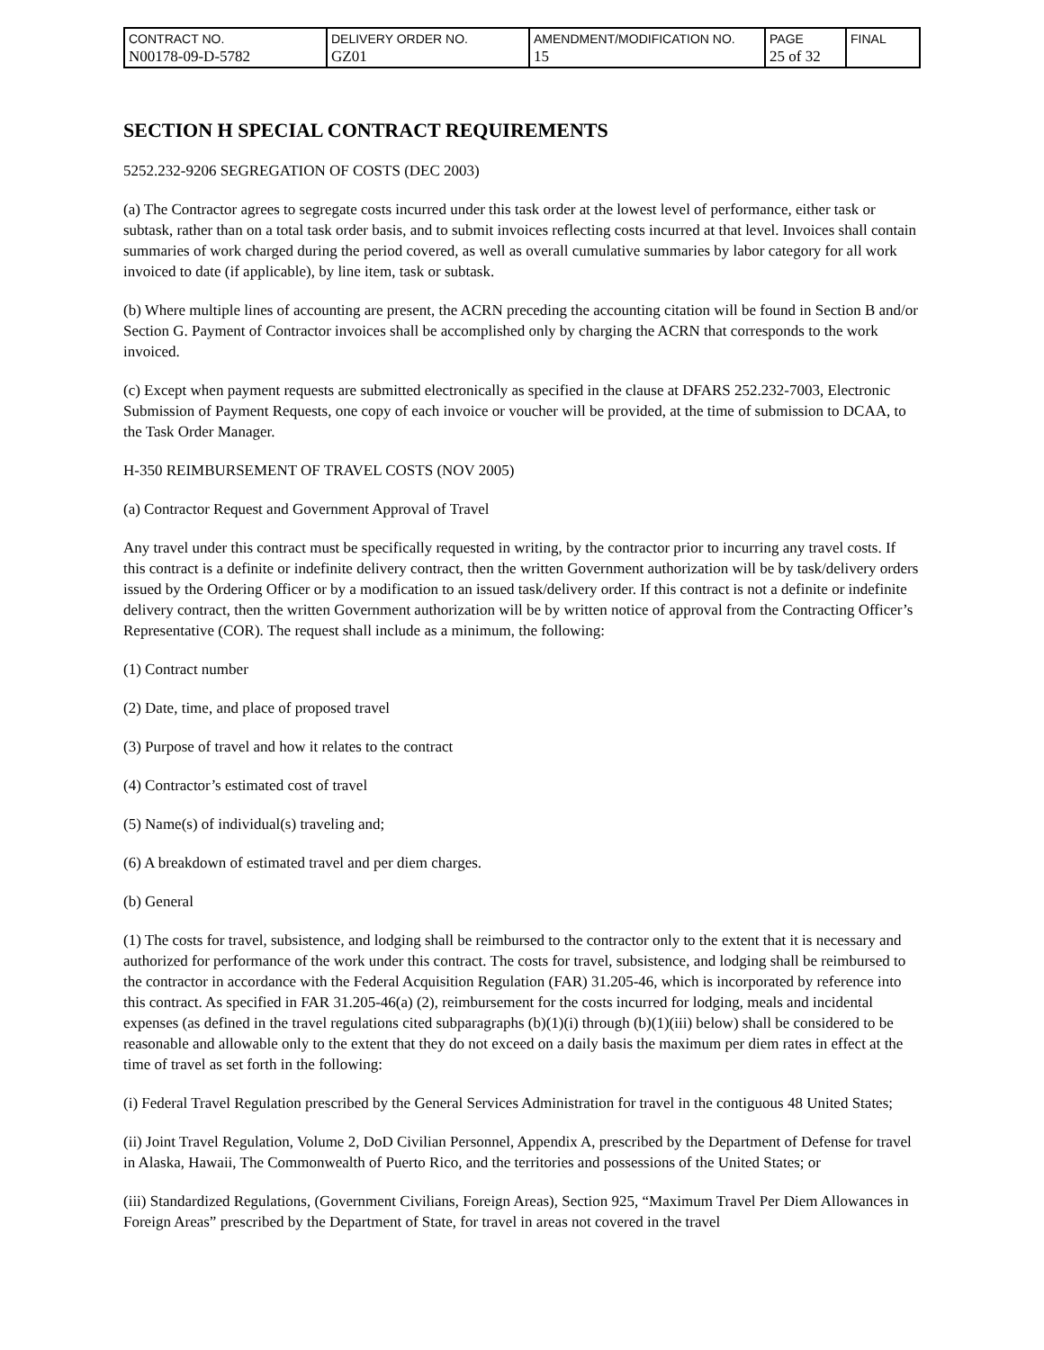| CONTRACT NO. N00178-09-D-5782 | DELIVERY ORDER NO. GZ01 | AMENDMENT/MODIFICATION NO. 15 | PAGE 25 of 32 | FINAL |
SECTION H SPECIAL CONTRACT REQUIREMENTS
5252.232-9206 SEGREGATION OF COSTS (DEC 2003)
(a) The Contractor agrees to segregate costs incurred under this task order at the lowest level of performance, either task or subtask, rather than on a total task order basis, and to submit invoices reflecting costs incurred at that level. Invoices shall contain summaries of work charged during the period covered, as well as overall cumulative summaries by labor category for all work invoiced to date (if applicable), by line item, task or subtask.
(b) Where multiple lines of accounting are present, the ACRN preceding the accounting citation will be found in Section B and/or Section G. Payment of Contractor invoices shall be accomplished only by charging the ACRN that corresponds to the work invoiced.
(c) Except when payment requests are submitted electronically as specified in the clause at DFARS 252.232-7003, Electronic Submission of Payment Requests, one copy of each invoice or voucher will be provided, at the time of submission to DCAA, to the Task Order Manager.
H-350 REIMBURSEMENT OF TRAVEL COSTS (NOV 2005)
(a) Contractor Request and Government Approval of Travel
Any travel under this contract must be specifically requested in writing, by the contractor prior to incurring any travel costs. If this contract is a definite or indefinite delivery contract, then the written Government authorization will be by task/delivery orders issued by the Ordering Officer or by a modification to an issued task/delivery order. If this contract is not a definite or indefinite delivery contract, then the written Government authorization will be by written notice of approval from the Contracting Officer’s Representative (COR). The request shall include as a minimum, the following:
(1) Contract number
(2) Date, time, and place of proposed travel
(3) Purpose of travel and how it relates to the contract
(4) Contractor’s estimated cost of travel
(5) Name(s) of individual(s) traveling and;
(6) A breakdown of estimated travel and per diem charges.
(b) General
(1) The costs for travel, subsistence, and lodging shall be reimbursed to the contractor only to the extent that it is necessary and authorized for performance of the work under this contract. The costs for travel, subsistence, and lodging shall be reimbursed to the contractor in accordance with the Federal Acquisition Regulation (FAR) 31.205-46, which is incorporated by reference into this contract. As specified in FAR 31.205-46(a) (2), reimbursement for the costs incurred for lodging, meals and incidental expenses (as defined in the travel regulations cited subparagraphs (b)(1)(i) through (b)(1)(iii) below) shall be considered to be reasonable and allowable only to the extent that they do not exceed on a daily basis the maximum per diem rates in effect at the time of travel as set forth in the following:
(i) Federal Travel Regulation prescribed by the General Services Administration for travel in the contiguous 48 United States;
(ii) Joint Travel Regulation, Volume 2, DoD Civilian Personnel, Appendix A, prescribed by the Department of Defense for travel in Alaska, Hawaii, The Commonwealth of Puerto Rico, and the territories and possessions of the United States; or
(iii) Standardized Regulations, (Government Civilians, Foreign Areas), Section 925, “Maximum Travel Per Diem Allowances in Foreign Areas” prescribed by the Department of State, for travel in areas not covered in the travel